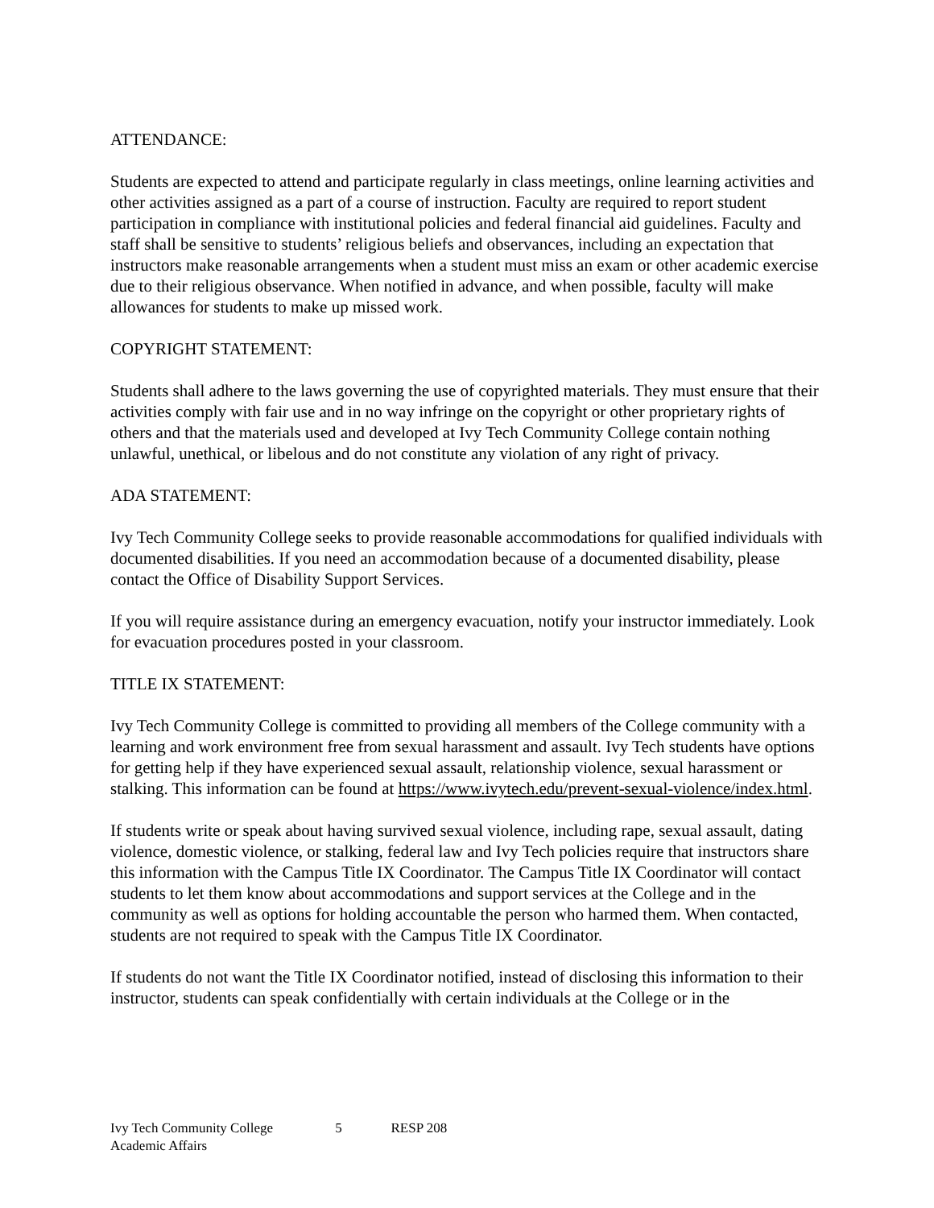ATTENDANCE:
Students are expected to attend and participate regularly in class meetings, online learning activities and other activities assigned as a part of a course of instruction. Faculty are required to report student participation in compliance with institutional policies and federal financial aid guidelines. Faculty and staff shall be sensitive to students’ religious beliefs and observances, including an expectation that instructors make reasonable arrangements when a student must miss an exam or other academic exercise due to their religious observance. When notified in advance, and when possible, faculty will make allowances for students to make up missed work.
COPYRIGHT STATEMENT:
Students shall adhere to the laws governing the use of copyrighted materials. They must ensure that their activities comply with fair use and in no way infringe on the copyright or other proprietary rights of others and that the materials used and developed at Ivy Tech Community College contain nothing unlawful, unethical, or libelous and do not constitute any violation of any right of privacy.
ADA STATEMENT:
Ivy Tech Community College seeks to provide reasonable accommodations for qualified individuals with documented disabilities. If you need an accommodation because of a documented disability, please contact the Office of Disability Support Services.
If you will require assistance during an emergency evacuation, notify your instructor immediately. Look for evacuation procedures posted in your classroom.
TITLE IX STATEMENT:
Ivy Tech Community College is committed to providing all members of the College community with a learning and work environment free from sexual harassment and assault. Ivy Tech students have options for getting help if they have experienced sexual assault, relationship violence, sexual harassment or stalking. This information can be found at https://www.ivytech.edu/prevent-sexual-violence/index.html.
If students write or speak about having survived sexual violence, including rape, sexual assault, dating violence, domestic violence, or stalking, federal law and Ivy Tech policies require that instructors share this information with the Campus Title IX Coordinator. The Campus Title IX Coordinator will contact students to let them know about accommodations and support services at the College and in the community as well as options for holding accountable the person who harmed them. When contacted, students are not required to speak with the Campus Title IX Coordinator.
If students do not want the Title IX Coordinator notified, instead of disclosing this information to their instructor, students can speak confidentially with certain individuals at the College or in the
Ivy Tech Community College 5 RESP 208
Academic Affairs